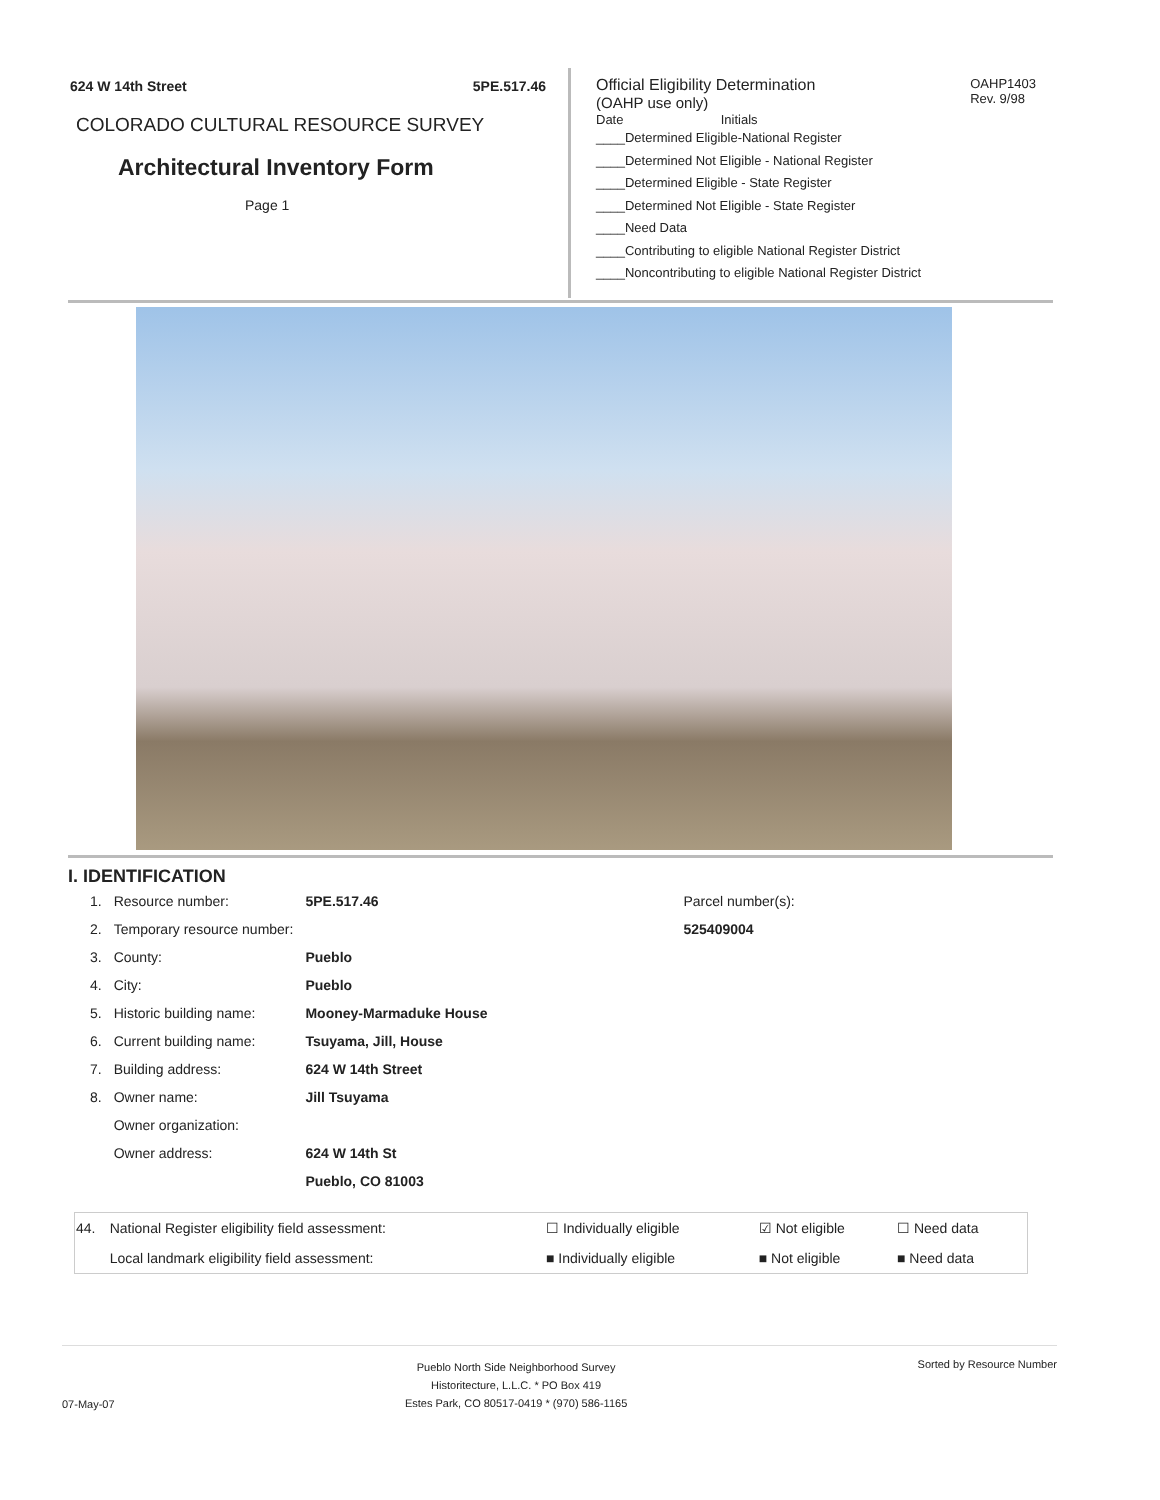624 W 14th Street 5PE.517.46
COLORADO CULTURAL RESOURCE SURVEY
Architectural Inventory Form
Page 1
Official Eligibility Determination
(OAHP use only)
OAHP1403
Rev. 9/98
Date Initials
____Determined Eligible-National Register
____Determined Not Eligible - National Register
____Determined Eligible - State Register
____Determined Not Eligible - State Register
____Need Data
____Contributing to eligible National Register District
____Noncontributing to eligible National Register District
I. IDENTIFICATION
| 1. | Resource number: | 5PE.517.46 |
| 2. | Temporary resource number: | |
| 3. | County: | Pueblo |
| 4. | City: | Pueblo |
| 5. | Historic building name: | Mooney-Marmaduke House |
| 6. | Current building name: | Tsuyama, Jill, House |
| 7. | Building address: | 624 W 14th Street |
| 8. | Owner name: | Jill Tsuyama |
| | Owner organization: | |
| | Owner address: | 624 W 14th St |
| | | Pueblo, CO 81003 |
Parcel number(s):
525409004
| 44. | National Register eligibility field assessment: | ☐ Individually eligible | ☑ Not eligible | ☐ Need data |
| | Local landmark eligibility field assessment: | ■ Individually eligible | ■ Not eligible | ■ Need data |
07-May-07 Pueblo North Side Neighborhood Survey
Historitecture, L.L.C. * PO Box 419
Estes Park, CO 80517-0419 * (970) 586-1165 Sorted by Resource Number